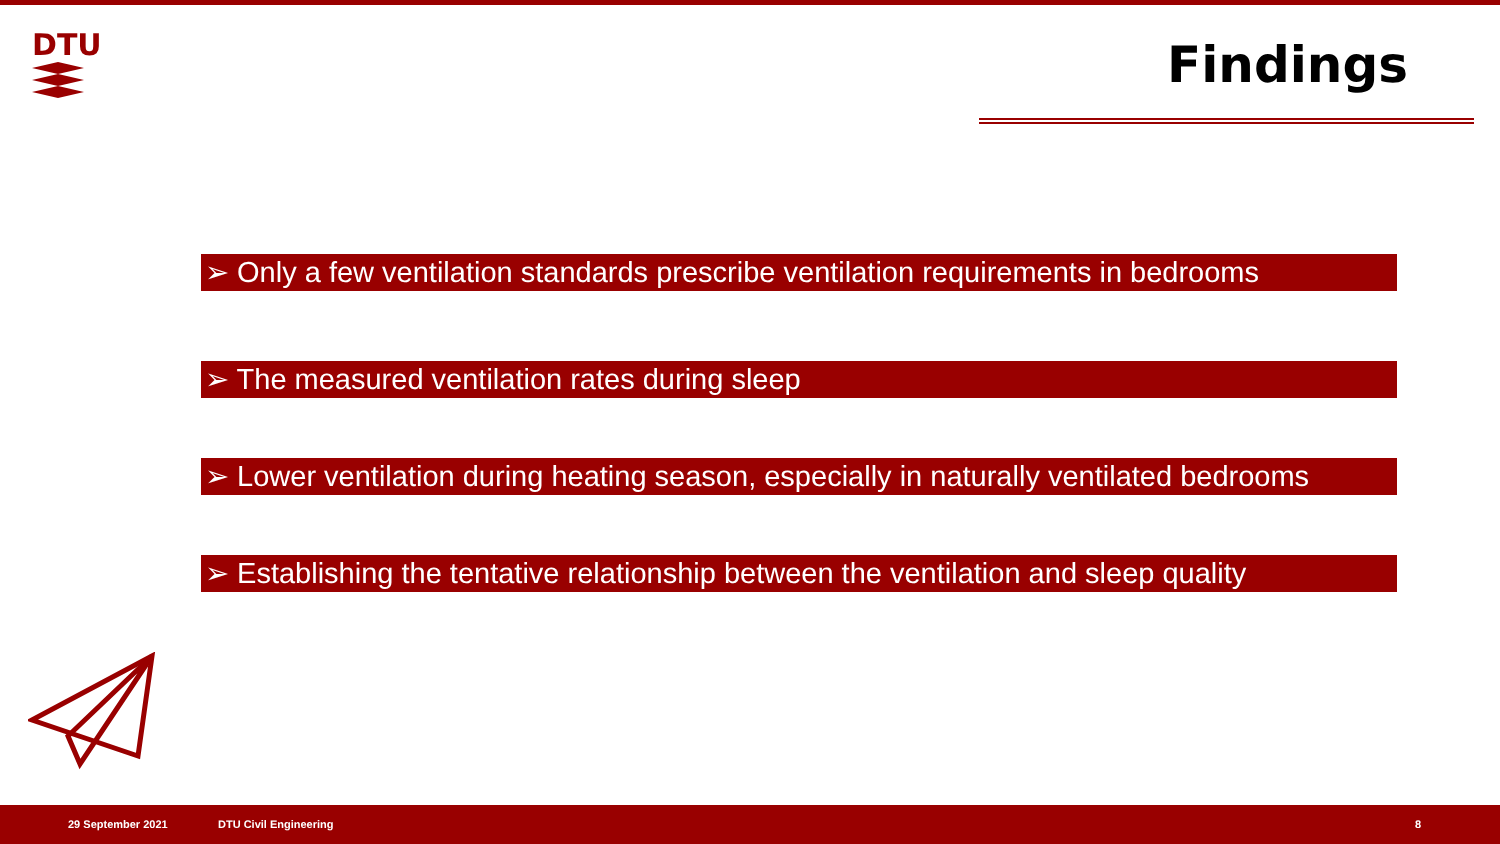DTU
Findings
➢ Only a few ventilation standards prescribe ventilation requirements in bedrooms
➢ The measured ventilation rates during sleep
➢ Lower ventilation during heating season, especially in naturally ventilated bedrooms
➢ Establishing the tentative relationship between the ventilation and sleep quality
29 September 2021 DTU Civil Engineering 8